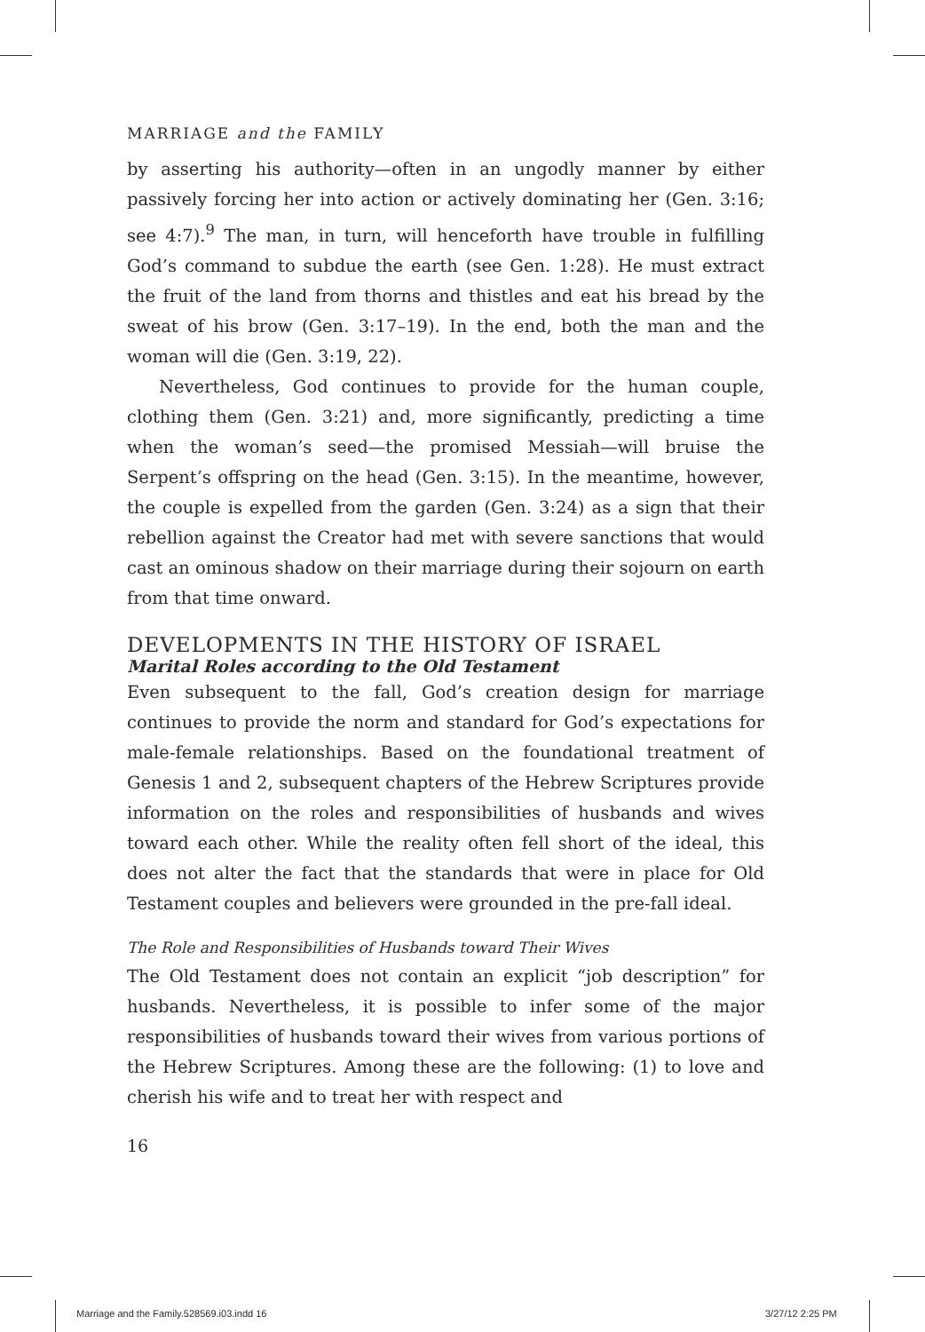MARRIAGE and the FAMILY
by asserting his authority—often in an ungodly manner by either passively forcing her into action or actively dominating her (Gen. 3:16; see 4:7).<sup>9</sup> The man, in turn, will henceforth have trouble in fulfilling God’s command to subdue the earth (see Gen. 1:28). He must extract the fruit of the land from thorns and thistles and eat his bread by the sweat of his brow (Gen. 3:17–19). In the end, both the man and the woman will die (Gen. 3:19, 22).
Nevertheless, God continues to provide for the human couple, clothing them (Gen. 3:21) and, more significantly, predicting a time when the woman’s seed—the promised Messiah—will bruise the Serpent’s offspring on the head (Gen. 3:15). In the meantime, however, the couple is expelled from the garden (Gen. 3:24) as a sign that their rebellion against the Creator had met with severe sanctions that would cast an ominous shadow on their marriage during their sojourn on earth from that time onward.
DEVELOPMENTS IN THE HISTORY OF ISRAEL
Marital Roles according to the Old Testament
Even subsequent to the fall, God’s creation design for marriage continues to provide the norm and standard for God’s expectations for male-female relationships. Based on the foundational treatment of Genesis 1 and 2, subsequent chapters of the Hebrew Scriptures provide information on the roles and responsibilities of husbands and wives toward each other. While the reality often fell short of the ideal, this does not alter the fact that the standards that were in place for Old Testament couples and believers were grounded in the pre-fall ideal.
The Role and Responsibilities of Husbands toward Their Wives
The Old Testament does not contain an explicit “job description” for husbands. Nevertheless, it is possible to infer some of the major responsibilities of husbands toward their wives from various portions of the Hebrew Scriptures. Among these are the following: (1) to love and cherish his wife and to treat her with respect and
16
Marriage and the Family.528569.i03.indd 16
3/27/12 2:25 PM